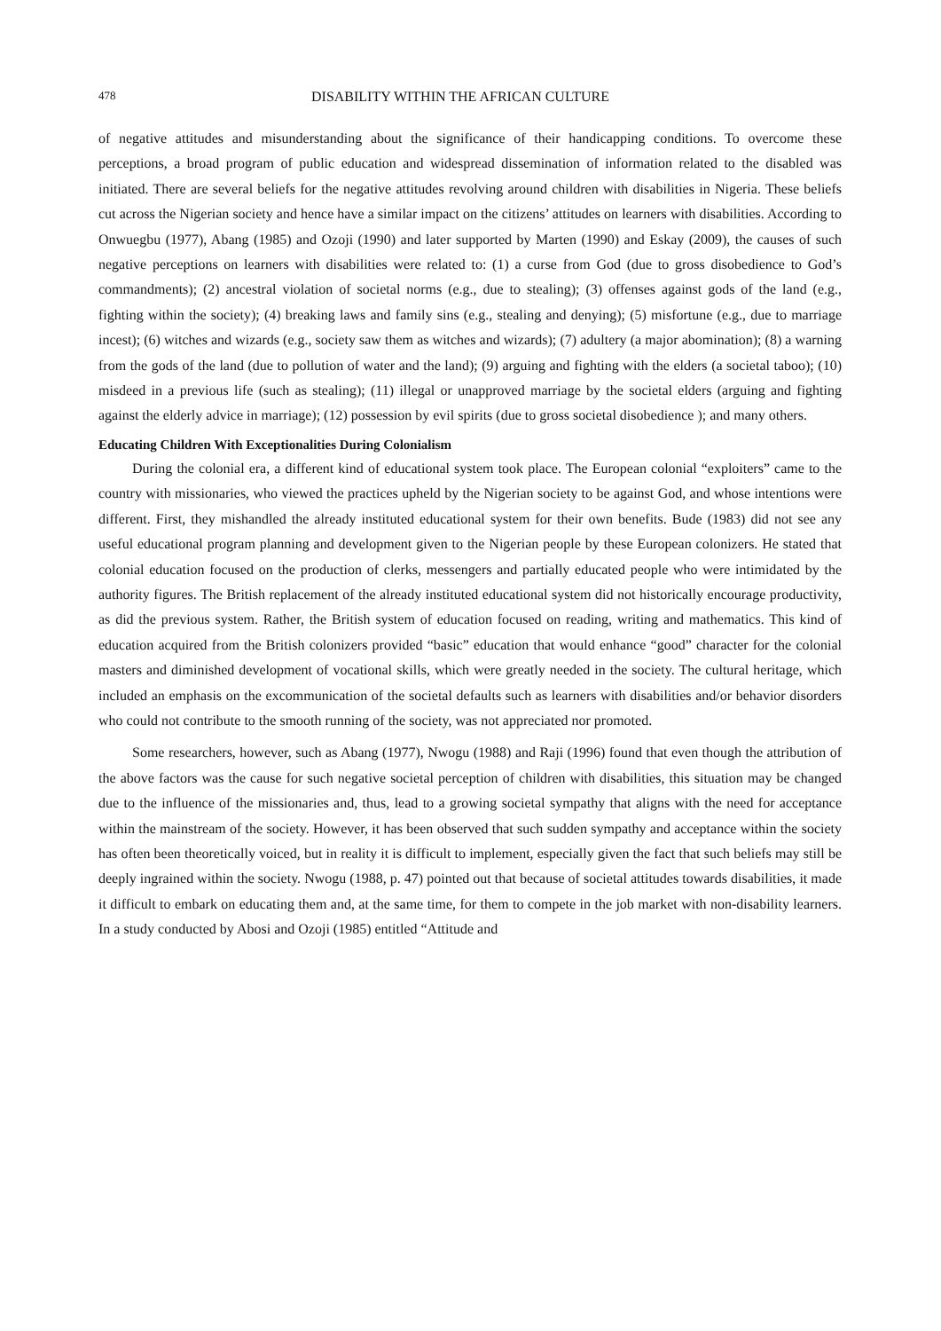478 DISABILITY WITHIN THE AFRICAN CULTURE
of negative attitudes and misunderstanding about the significance of their handicapping conditions. To overcome these perceptions, a broad program of public education and widespread dissemination of information related to the disabled was initiated. There are several beliefs for the negative attitudes revolving around children with disabilities in Nigeria. These beliefs cut across the Nigerian society and hence have a similar impact on the citizens’ attitudes on learners with disabilities. According to Onwuegbu (1977), Abang (1985) and Ozoji (1990) and later supported by Marten (1990) and Eskay (2009), the causes of such negative perceptions on learners with disabilities were related to: (1) a curse from God (due to gross disobedience to God’s commandments); (2) ancestral violation of societal norms (e.g., due to stealing); (3) offenses against gods of the land (e.g., fighting within the society); (4) breaking laws and family sins (e.g., stealing and denying); (5) misfortune (e.g., due to marriage incest); (6) witches and wizards (e.g., society saw them as witches and wizards); (7) adultery (a major abomination); (8) a warning from the gods of the land (due to pollution of water and the land); (9) arguing and fighting with the elders (a societal taboo); (10) misdeed in a previous life (such as stealing); (11) illegal or unapproved marriage by the societal elders (arguing and fighting against the elderly advice in marriage); (12) possession by evil spirits (due to gross societal disobedience ); and many others.
Educating Children With Exceptionalities During Colonialism
During the colonial era, a different kind of educational system took place. The European colonial “exploiters” came to the country with missionaries, who viewed the practices upheld by the Nigerian society to be against God, and whose intentions were different. First, they mishandled the already instituted educational system for their own benefits. Bude (1983) did not see any useful educational program planning and development given to the Nigerian people by these European colonizers. He stated that colonial education focused on the production of clerks, messengers and partially educated people who were intimidated by the authority figures. The British replacement of the already instituted educational system did not historically encourage productivity, as did the previous system. Rather, the British system of education focused on reading, writing and mathematics. This kind of education acquired from the British colonizers provided “basic” education that would enhance “good” character for the colonial masters and diminished development of vocational skills, which were greatly needed in the society. The cultural heritage, which included an emphasis on the excommunication of the societal defaults such as learners with disabilities and/or behavior disorders who could not contribute to the smooth running of the society, was not appreciated nor promoted.
Some researchers, however, such as Abang (1977), Nwogu (1988) and Raji (1996) found that even though the attribution of the above factors was the cause for such negative societal perception of children with disabilities, this situation may be changed due to the influence of the missionaries and, thus, lead to a growing societal sympathy that aligns with the need for acceptance within the mainstream of the society. However, it has been observed that such sudden sympathy and acceptance within the society has often been theoretically voiced, but in reality it is difficult to implement, especially given the fact that such beliefs may still be deeply ingrained within the society. Nwogu (1988, p. 47) pointed out that because of societal attitudes towards disabilities, it made it difficult to embark on educating them and, at the same time, for them to compete in the job market with non-disability learners. In a study conducted by Abosi and Ozoji (1985) entitled “Attitude and